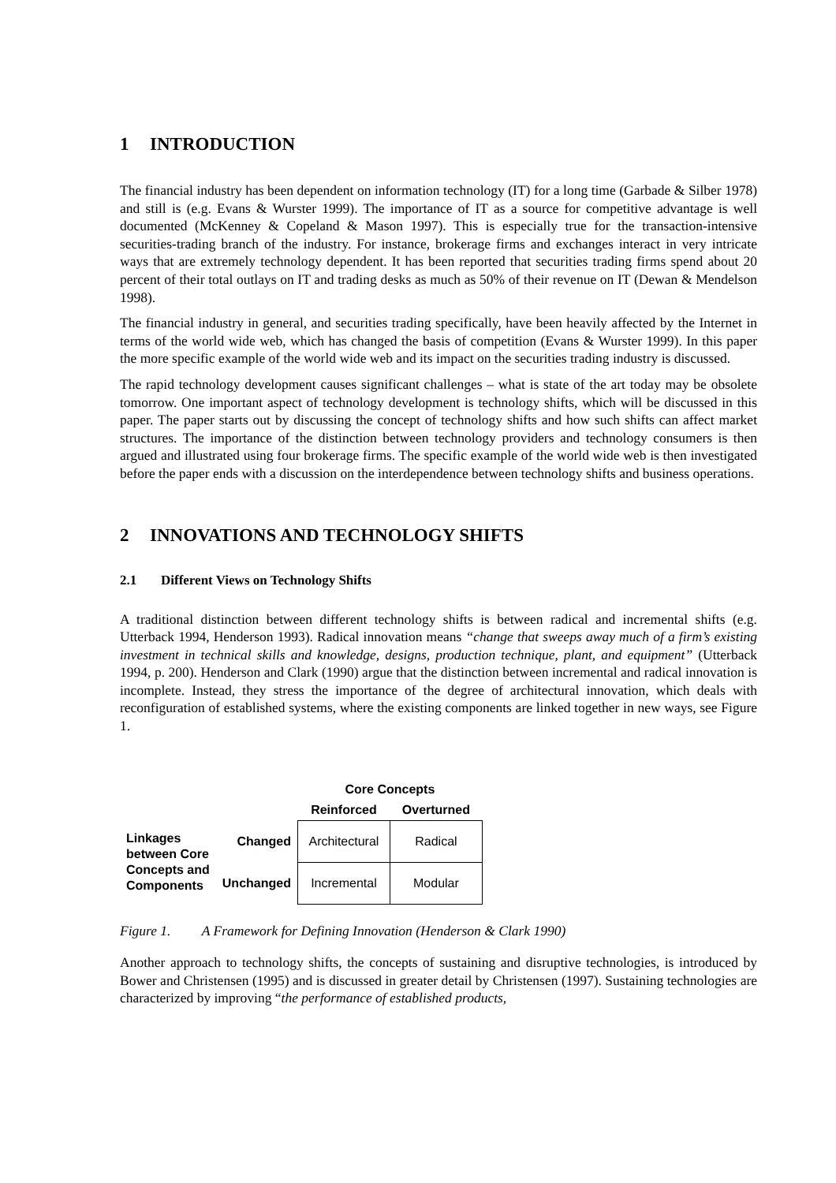1 INTRODUCTION
The financial industry has been dependent on information technology (IT) for a long time (Garbade & Silber 1978) and still is (e.g. Evans & Wurster 1999). The importance of IT as a source for competitive advantage is well documented (McKenney & Copeland & Mason 1997). This is especially true for the transaction-intensive securities-trading branch of the industry. For instance, brokerage firms and exchanges interact in very intricate ways that are extremely technology dependent. It has been reported that securities trading firms spend about 20 percent of their total outlays on IT and trading desks as much as 50% of their revenue on IT (Dewan & Mendelson 1998).
The financial industry in general, and securities trading specifically, have been heavily affected by the Internet in terms of the world wide web, which has changed the basis of competition (Evans & Wurster 1999). In this paper the more specific example of the world wide web and its impact on the securities trading industry is discussed.
The rapid technology development causes significant challenges – what is state of the art today may be obsolete tomorrow. One important aspect of technology development is technology shifts, which will be discussed in this paper. The paper starts out by discussing the concept of technology shifts and how such shifts can affect market structures. The importance of the distinction between technology providers and technology consumers is then argued and illustrated using four brokerage firms. The specific example of the world wide web is then investigated before the paper ends with a discussion on the interdependence between technology shifts and business operations.
2 INNOVATIONS AND TECHNOLOGY SHIFTS
2.1 Different Views on Technology Shifts
A traditional distinction between different technology shifts is between radical and incremental shifts (e.g. Utterback 1994, Henderson 1993). Radical innovation means “change that sweeps away much of a firm’s existing investment in technical skills and knowledge, designs, production technique, plant, and equipment” (Utterback 1994, p. 200). Henderson and Clark (1990) argue that the distinction between incremental and radical innovation is incomplete. Instead, they stress the importance of the degree of architectural innovation, which deals with reconfiguration of established systems, where the existing components are linked together in new ways, see Figure 1.
| | | Core Concepts | |
| --- | --- | --- | --- |
| | | Reinforced | Overturned |
| Linkages between Core Concepts and Components | Changed | Architectural | Radical |
| | Unchanged | Incremental | Modular |
Figure 1. A Framework for Defining Innovation (Henderson & Clark 1990)
Another approach to technology shifts, the concepts of sustaining and disruptive technologies, is introduced by Bower and Christensen (1995) and is discussed in greater detail by Christensen (1997). Sustaining technologies are characterized by improving “the performance of established products,